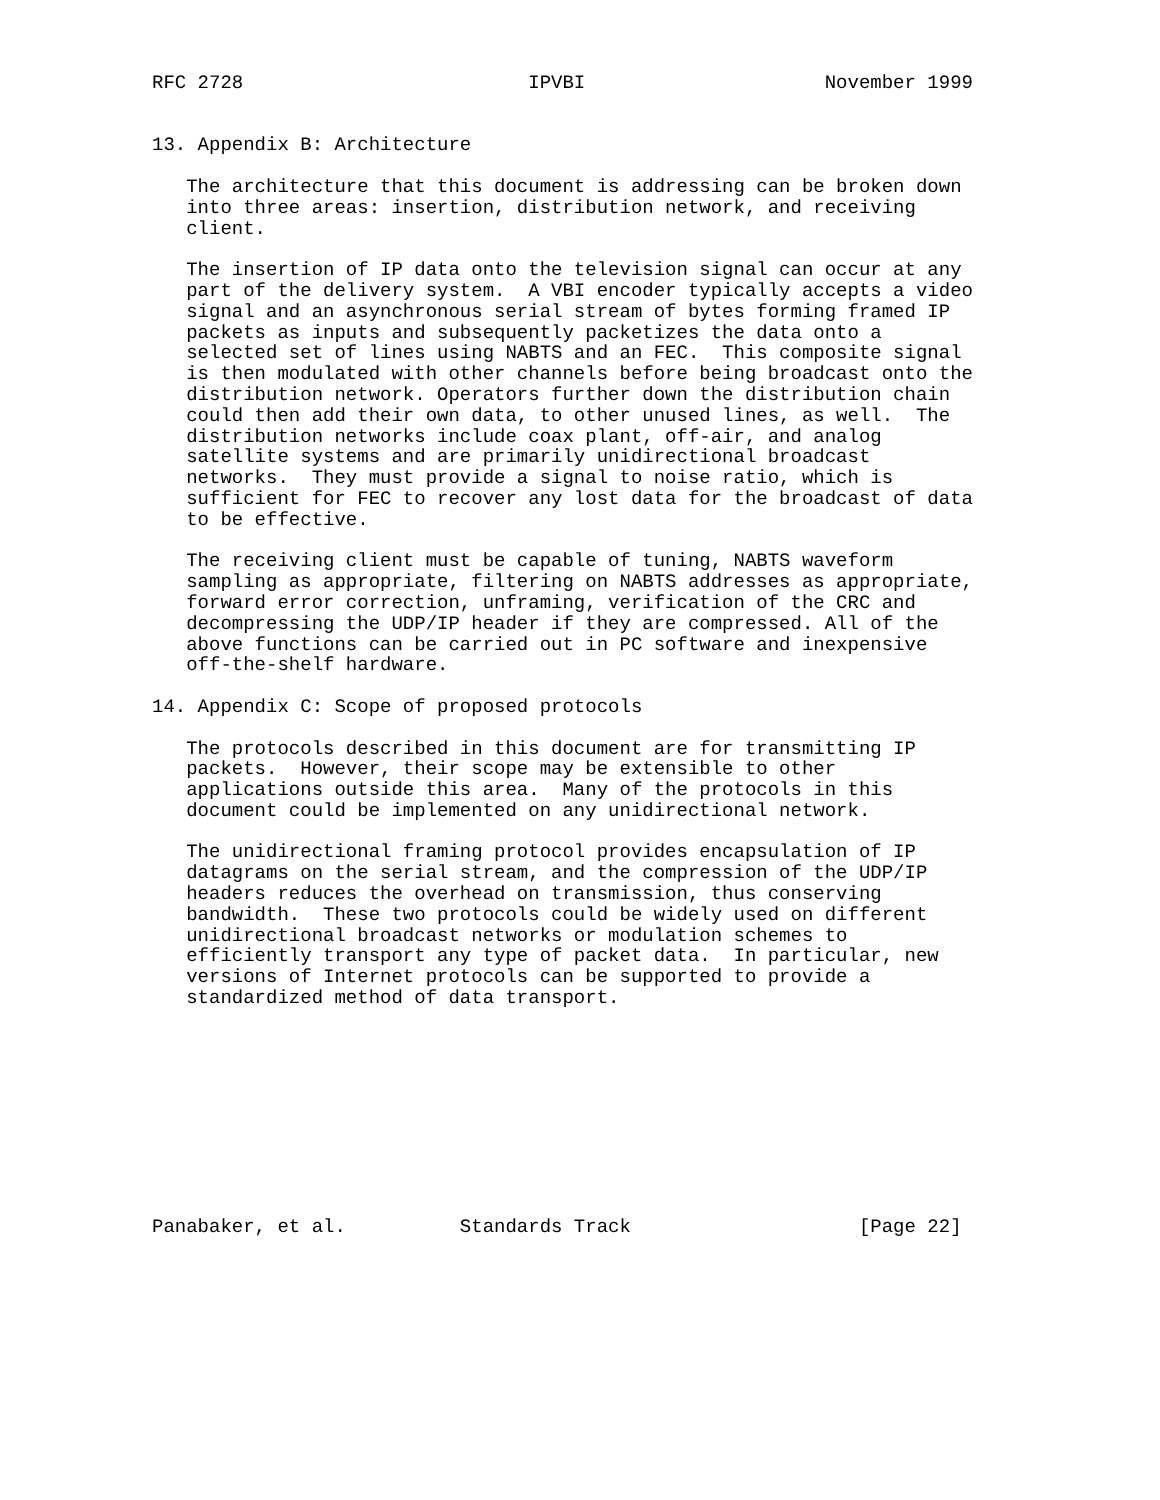RFC 2728                         IPVBI                     November 1999


13. Appendix B: Architecture

   The architecture that this document is addressing can be broken down
   into three areas: insertion, distribution network, and receiving
   client.

   The insertion of IP data onto the television signal can occur at any
   part of the delivery system.  A VBI encoder typically accepts a video
   signal and an asynchronous serial stream of bytes forming framed IP
   packets as inputs and subsequently packetizes the data onto a
   selected set of lines using NABTS and an FEC.  This composite signal
   is then modulated with other channels before being broadcast onto the
   distribution network. Operators further down the distribution chain
   could then add their own data, to other unused lines, as well.  The
   distribution networks include coax plant, off-air, and analog
   satellite systems and are primarily unidirectional broadcast
   networks.  They must provide a signal to noise ratio, which is
   sufficient for FEC to recover any lost data for the broadcast of data
   to be effective.

   The receiving client must be capable of tuning, NABTS waveform
   sampling as appropriate, filtering on NABTS addresses as appropriate,
   forward error correction, unframing, verification of the CRC and
   decompressing the UDP/IP header if they are compressed. All of the
   above functions can be carried out in PC software and inexpensive
   off-the-shelf hardware.

14. Appendix C: Scope of proposed protocols

   The protocols described in this document are for transmitting IP
   packets.  However, their scope may be extensible to other
   applications outside this area.  Many of the protocols in this
   document could be implemented on any unidirectional network.

   The unidirectional framing protocol provides encapsulation of IP
   datagrams on the serial stream, and the compression of the UDP/IP
   headers reduces the overhead on transmission, thus conserving
   bandwidth.  These two protocols could be widely used on different
   unidirectional broadcast networks or modulation schemes to
   efficiently transport any type of packet data.  In particular, new
   versions of Internet protocols can be supported to provide a
   standardized method of data transport.










Panabaker, et al.          Standards Track                    [Page 22]